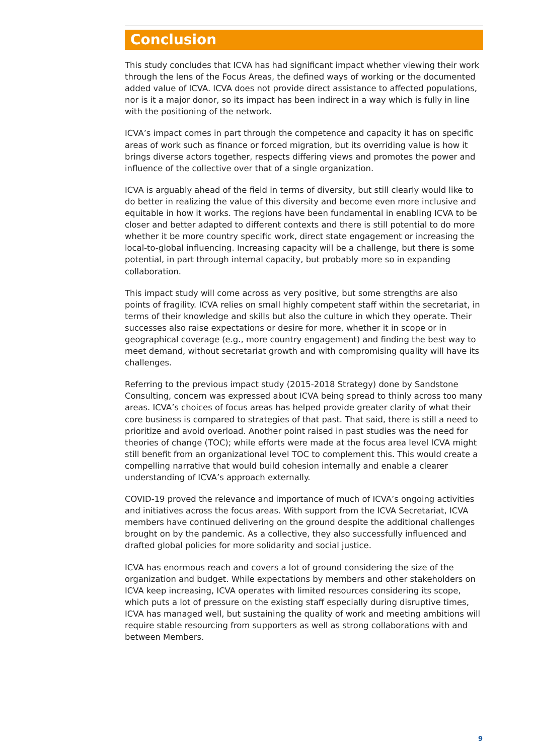Conclusion
This study concludes that ICVA has had significant impact whether viewing their work through the lens of the Focus Areas, the defined ways of working or the documented added value of ICVA. ICVA does not provide direct assistance to affected populations, nor is it a major donor, so its impact has been indirect in a way which is fully in line with the positioning of the network.
ICVA’s impact comes in part through the competence and capacity it has on specific areas of work such as finance or forced migration, but its overriding value is how it brings diverse actors together, respects differing views and promotes the power and influence of the collective over that of a single organization.
ICVA is arguably ahead of the field in terms of diversity, but still clearly would like to do better in realizing the value of this diversity and become even more inclusive and equitable in how it works. The regions have been fundamental in enabling ICVA to be closer and better adapted to different contexts and there is still potential to do more whether it be more country specific work, direct state engagement or increasing the local-to-global influencing. Increasing capacity will be a challenge, but there is some potential, in part through internal capacity, but probably more so in expanding collaboration.
This impact study will come across as very positive, but some strengths are also points of fragility. ICVA relies on small highly competent staff within the secretariat, in terms of their knowledge and skills but also the culture in which they operate. Their successes also raise expectations or desire for more, whether it in scope or in geographical coverage (e.g., more country engagement) and finding the best way to meet demand, without secretariat growth and with compromising quality will have its challenges.
Referring to the previous impact study (2015-2018 Strategy) done by Sandstone Consulting, concern was expressed about ICVA being spread to thinly across too many areas. ICVA’s choices of focus areas has helped provide greater clarity of what their core business is compared to strategies of that past. That said, there is still a need to prioritize and avoid overload. Another point raised in past studies was the need for theories of change (TOC); while efforts were made at the focus area level ICVA might still benefit from an organizational level TOC to complement this. This would create a compelling narrative that would build cohesion internally and enable a clearer understanding of ICVA’s approach externally.
COVID-19 proved the relevance and importance of much of ICVA’s ongoing activities and initiatives across the focus areas. With support from the ICVA Secretariat, ICVA members have continued delivering on the ground despite the additional challenges brought on by the pandemic. As a collective, they also successfully influenced and drafted global policies for more solidarity and social justice.
ICVA has enormous reach and covers a lot of ground considering the size of the organization and budget. While expectations by members and other stakeholders on ICVA keep increasing, ICVA operates with limited resources considering its scope, which puts a lot of pressure on the existing staff especially during disruptive times, ICVA has managed well, but sustaining the quality of work and meeting ambitions will require stable resourcing from supporters as well as strong collaborations with and between Members.
9